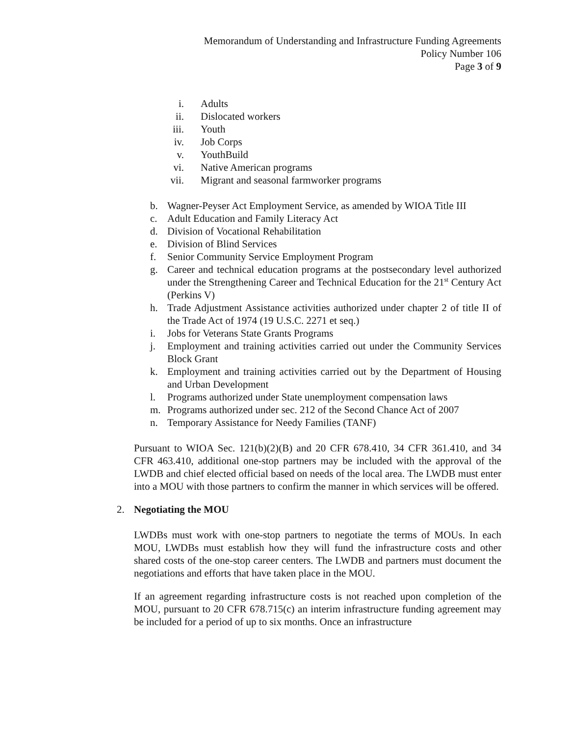Memorandum of Understanding and Infrastructure Funding Agreements
Policy Number 106
Page 3 of 9
i. Adults
ii. Dislocated workers
iii. Youth
iv. Job Corps
v. YouthBuild
vi. Native American programs
vii. Migrant and seasonal farmworker programs
b. Wagner-Peyser Act Employment Service, as amended by WIOA Title III
c. Adult Education and Family Literacy Act
d. Division of Vocational Rehabilitation
e. Division of Blind Services
f. Senior Community Service Employment Program
g. Career and technical education programs at the postsecondary level authorized under the Strengthening Career and Technical Education for the 21<sup>st</sup> Century Act (Perkins V)
h. Trade Adjustment Assistance activities authorized under chapter 2 of title II of the Trade Act of 1974 (19 U.S.C. 2271 et seq.)
i. Jobs for Veterans State Grants Programs
j. Employment and training activities carried out under the Community Services Block Grant
k. Employment and training activities carried out by the Department of Housing and Urban Development
l. Programs authorized under State unemployment compensation laws
m. Programs authorized under sec. 212 of the Second Chance Act of 2007
n. Temporary Assistance for Needy Families (TANF)
Pursuant to WIOA Sec. 121(b)(2)(B) and 20 CFR 678.410, 34 CFR 361.410, and 34 CFR 463.410, additional one-stop partners may be included with the approval of the LWDB and chief elected official based on needs of the local area. The LWDB must enter into a MOU with those partners to confirm the manner in which services will be offered.
2. Negotiating the MOU
LWDBs must work with one-stop partners to negotiate the terms of MOUs. In each MOU, LWDBs must establish how they will fund the infrastructure costs and other shared costs of the one-stop career centers. The LWDB and partners must document the negotiations and efforts that have taken place in the MOU.
If an agreement regarding infrastructure costs is not reached upon completion of the MOU, pursuant to 20 CFR 678.715(c) an interim infrastructure funding agreement may be included for a period of up to six months. Once an infrastructure